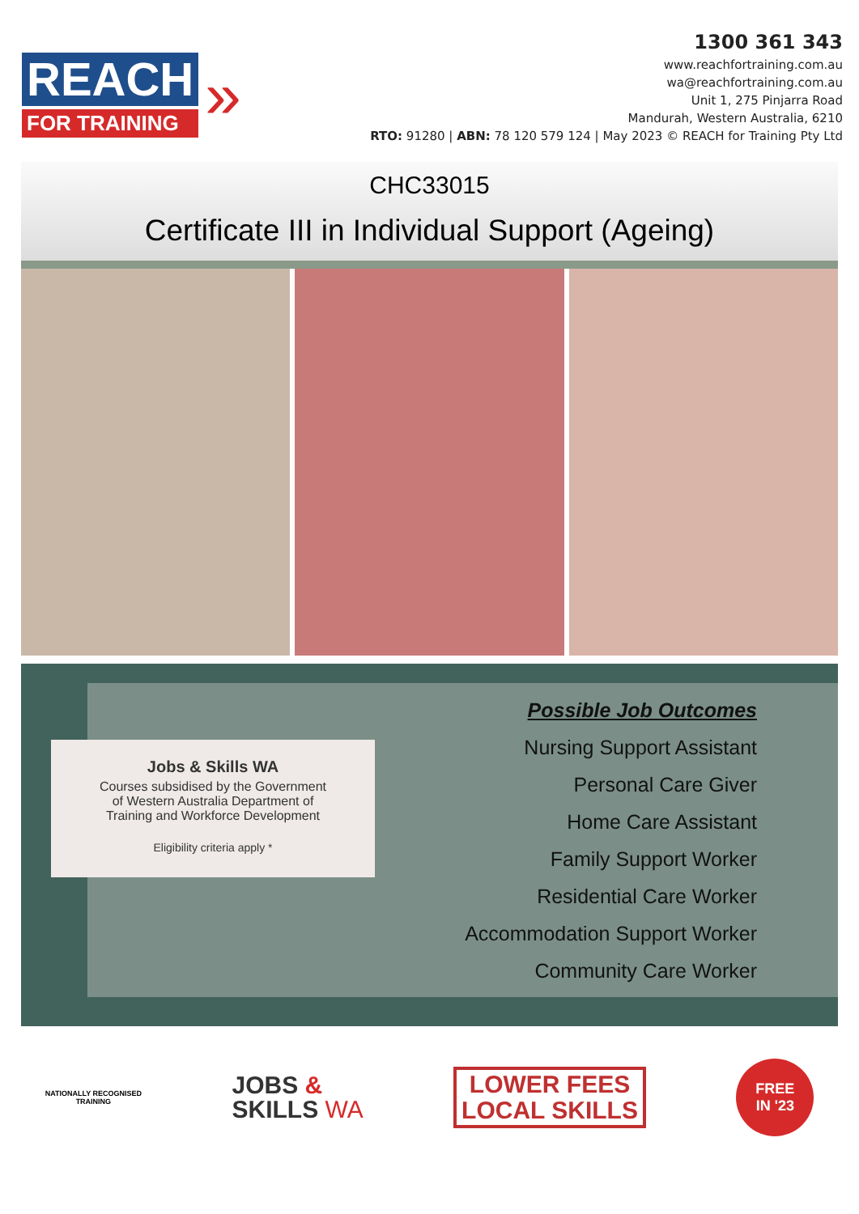REACH
FOR TRAINING
»
1300 361 343
www.reachfortraining.com.au
wa@reachfortraining.com.au
Unit 1, 275 Pinjarra Road
Mandurah, Western Australia, 6210
RTO: 91280 | ABN: 78 120 579 124 | May 2023 © REACH for Training Pty Ltd
CHC33015
Certificate III in Individual Support (Ageing)
Jobs & Skills WA
Courses subsidised by the Government
of Western Australia Department of
Training and Workforce Development
Eligibility criteria apply *
Possible Job Outcomes
Nursing Support Assistant
Personal Care Giver
Home Care Assistant
Family Support Worker
Residential Care Worker
Accommodation Support Worker
Community Care Worker
NATIONALLY RECOGNISED
TRAINING
JOBS &
SKILLS WA
LOWER FEES
LOCAL SKILLS
FREE
IN '23